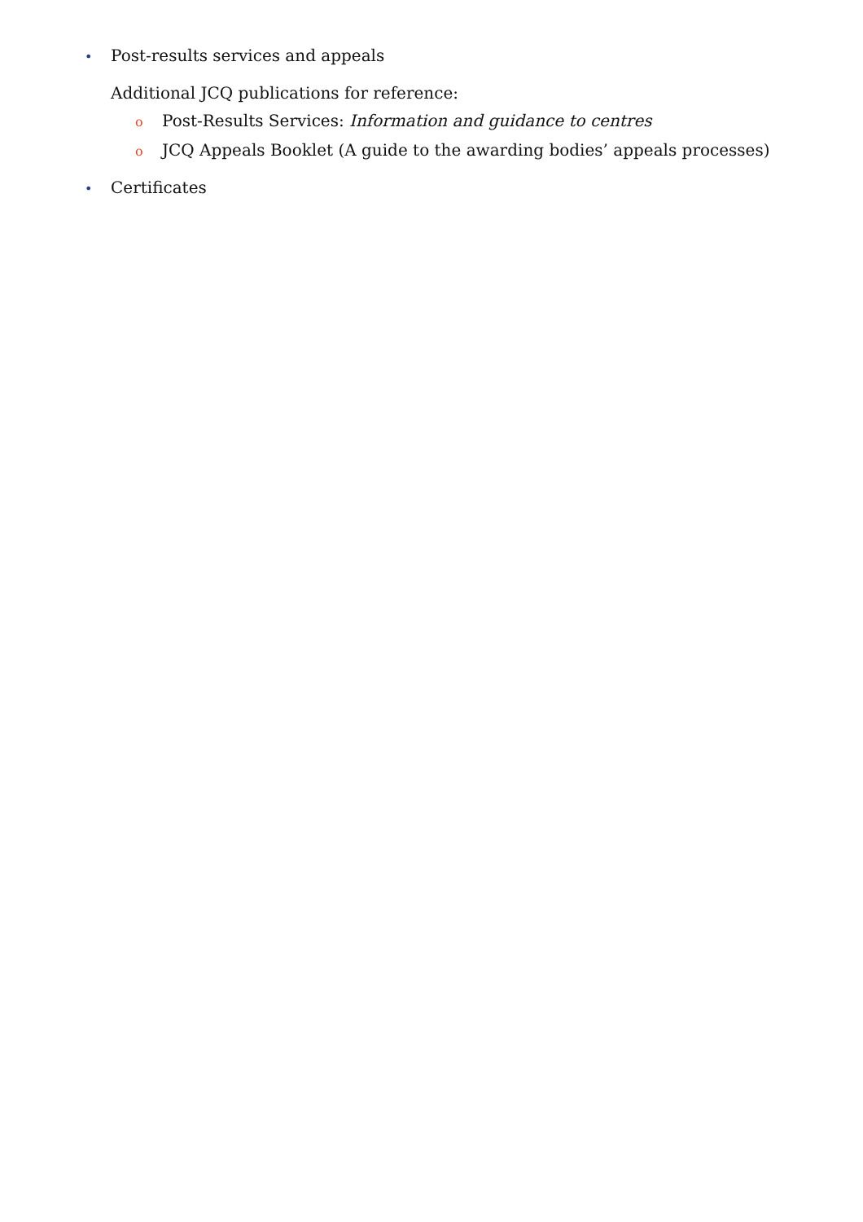• Post-results services and appeals
Additional JCQ publications for reference:
o Post-Results Services: Information and guidance to centres
o JCQ Appeals Booklet (A guide to the awarding bodies’ appeals processes)
• Certificates